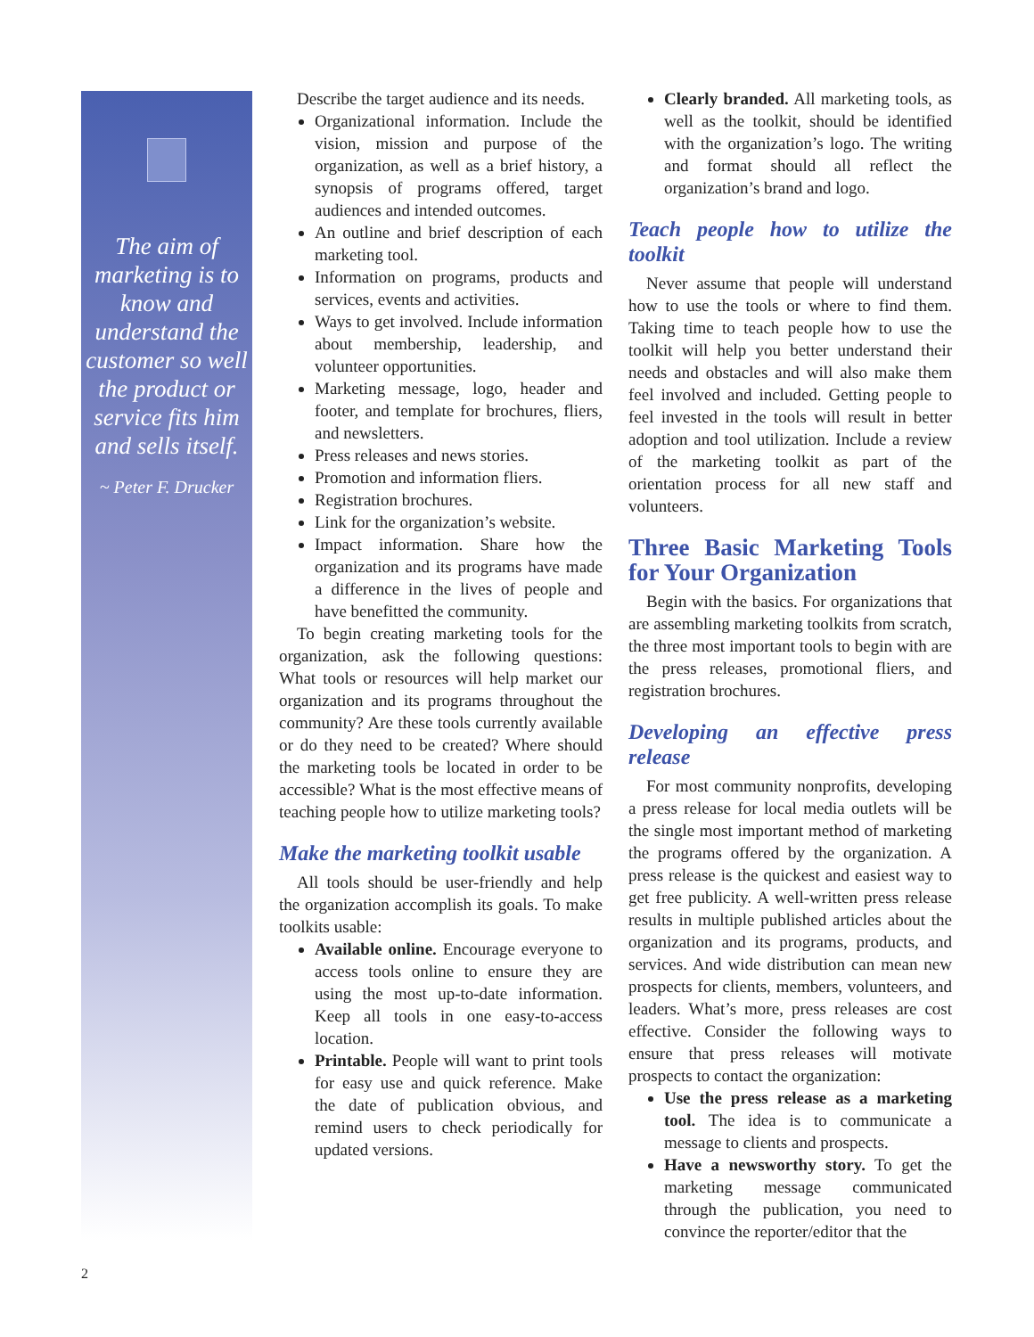The aim of marketing is to know and understand the customer so well the product or service fits him and sells itself.
~ Peter F. Drucker
Describe the target audience and its needs.
Organizational information. Include the vision, mission and purpose of the organization, as well as a brief history, a synopsis of programs offered, target audiences and intended outcomes.
An outline and brief description of each marketing tool.
Information on programs, products and services, events and activities.
Ways to get involved. Include information about membership, leadership, and volunteer opportunities.
Marketing message, logo, header and footer, and template for brochures, fliers, and newsletters.
Press releases and news stories.
Promotion and information fliers.
Registration brochures.
Link for the organization’s website.
Impact information. Share how the organization and its programs have made a difference in the lives of people and have benefitted the community.
To begin creating marketing tools for the organization, ask the following questions: What tools or resources will help market our organization and its programs throughout the community? Are these tools currently available or do they need to be created? Where should the marketing tools be located in order to be accessible? What is the most effective means of teaching people how to utilize marketing tools?
Make the marketing toolkit usable
All tools should be user-friendly and help the organization accomplish its goals. To make toolkits usable:
Available online. Encourage everyone to access tools online to ensure they are using the most up-to-date information. Keep all tools in one easy-to-access location.
Printable. People will want to print tools for easy use and quick reference. Make the date of publication obvious, and remind users to check periodically for updated versions.
Clearly branded. All marketing tools, as well as the toolkit, should be identified with the organization’s logo. The writing and format should all reflect the organization’s brand and logo.
Teach people how to utilize the toolkit
Never assume that people will understand how to use the tools or where to find them. Taking time to teach people how to use the toolkit will help you better understand their needs and obstacles and will also make them feel involved and included. Getting people to feel invested in the tools will result in better adoption and tool utilization. Include a review of the marketing toolkit as part of the orientation process for all new staff and volunteers.
Three Basic Marketing Tools for Your Organization
Begin with the basics. For organizations that are assembling marketing toolkits from scratch, the three most important tools to begin with are the press releases, promotional fliers, and registration brochures.
Developing an effective press release
For most community nonprofits, developing a press release for local media outlets will be the single most important method of marketing the programs offered by the organization. A press release is the quickest and easiest way to get free publicity. A well-written press release results in multiple published articles about the organization and its programs, products, and services. And wide distribution can mean new prospects for clients, members, volunteers, and leaders. What’s more, press releases are cost effective. Consider the following ways to ensure that press releases will motivate prospects to contact the organization:
Use the press release as a marketing tool. The idea is to communicate a message to clients and prospects.
Have a newsworthy story. To get the marketing message communicated through the publication, you need to convince the reporter/editor that the
2